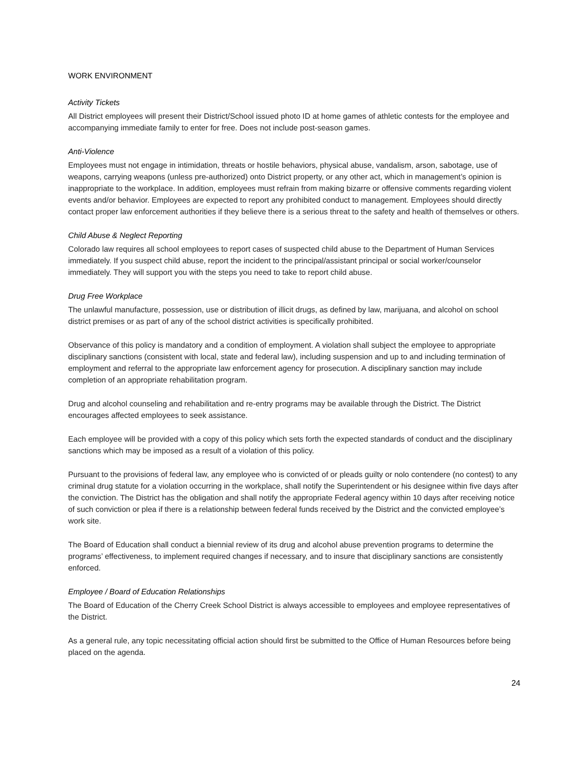WORK ENVIRONMENT
Activity Tickets
All District employees will present their District/School issued photo ID at home games of athletic contests for the employee and accompanying immediate family to enter for free. Does not include post-season games.
Anti-Violence
Employees must not engage in intimidation, threats or hostile behaviors, physical abuse, vandalism, arson, sabotage, use of weapons, carrying weapons (unless pre-authorized) onto District property, or any other act, which in management’s opinion is inappropriate to the workplace. In addition, employees must refrain from making bizarre or offensive comments regarding violent events and/or behavior. Employees are expected to report any prohibited conduct to management. Employees should directly contact proper law enforcement authorities if they believe there is a serious threat to the safety and health of themselves or others.
Child Abuse & Neglect Reporting
Colorado law requires all school employees to report cases of suspected child abuse to the Department of Human Services immediately. If you suspect child abuse, report the incident to the principal/assistant principal or social worker/counselor immediately. They will support you with the steps you need to take to report child abuse.
Drug Free Workplace
The unlawful manufacture, possession, use or distribution of illicit drugs, as defined by law, marijuana, and alcohol on school district premises or as part of any of the school district activities is specifically prohibited.
Observance of this policy is mandatory and a condition of employment. A violation shall subject the employee to appropriate disciplinary sanctions (consistent with local, state and federal law), including suspension and up to and including termination of employment and referral to the appropriate law enforcement agency for prosecution. A disciplinary sanction may include completion of an appropriate rehabilitation program.
Drug and alcohol counseling and rehabilitation and re-entry programs may be available through the District. The District encourages affected employees to seek assistance.
Each employee will be provided with a copy of this policy which sets forth the expected standards of conduct and the disciplinary sanctions which may be imposed as a result of a violation of this policy.
Pursuant to the provisions of federal law, any employee who is convicted of or pleads guilty or nolo contendere (no contest) to any criminal drug statute for a violation occurring in the workplace, shall notify the Superintendent or his designee within five days after the conviction. The District has the obligation and shall notify the appropriate Federal agency within 10 days after receiving notice of such conviction or plea if there is a relationship between federal funds received by the District and the convicted employee’s work site.
The Board of Education shall conduct a biennial review of its drug and alcohol abuse prevention programs to determine the programs’ effectiveness, to implement required changes if necessary, and to insure that disciplinary sanctions are consistently enforced.
Employee / Board of Education Relationships
The Board of Education of the Cherry Creek School District is always accessible to employees and employee representatives of the District.
As a general rule, any topic necessitating official action should first be submitted to the Office of Human Resources before being placed on the agenda.
24